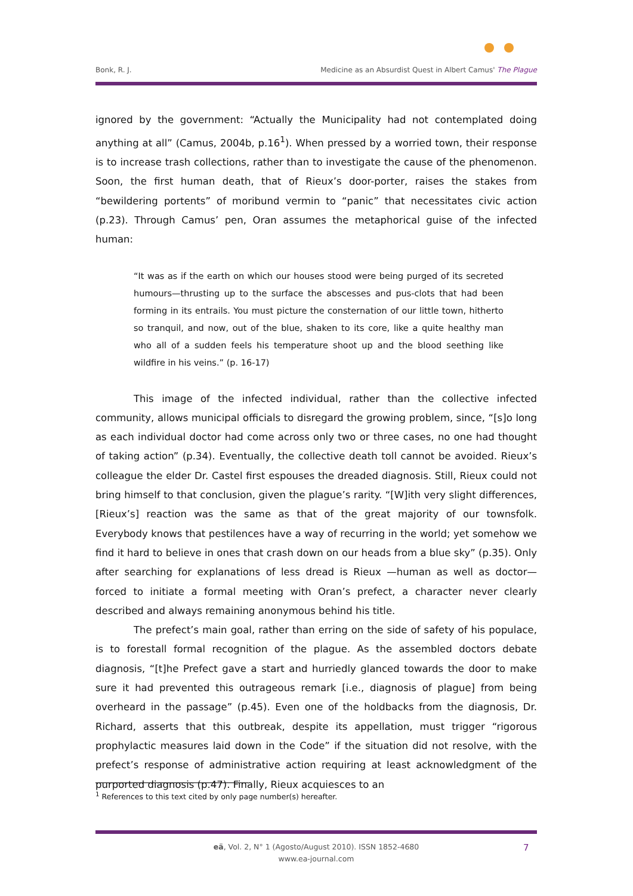Bonk, R. J. Medicine as an Absurdist Quest in Albert Camus' The Plague
ignored by the government: “Actually the Municipality had not contemplated doing anything at all” (Camus, 2004b, p.16<sup>1</sup>). When pressed by a worried town, their response is to increase trash collections, rather than to investigate the cause of the phenomenon. Soon, the first human death, that of Rieux’s door-porter, raises the stakes from “bewildering portents” of moribund vermin to “panic” that necessitates civic action (p.23). Through Camus’ pen, Oran assumes the metaphorical guise of the infected human:
“It was as if the earth on which our houses stood were being purged of its secreted humours—thrusting up to the surface the abscesses and pus-clots that had been forming in its entrails. You must picture the consternation of our little town, hitherto so tranquil, and now, out of the blue, shaken to its core, like a quite healthy man who all of a sudden feels his temperature shoot up and the blood seething like wildfire in his veins.” (p. 16-17)
This image of the infected individual, rather than the collective infected community, allows municipal officials to disregard the growing problem, since, “[s]o long as each individual doctor had come across only two or three cases, no one had thought of taking action” (p.34). Eventually, the collective death toll cannot be avoided. Rieux’s colleague the elder Dr. Castel first espouses the dreaded diagnosis. Still, Rieux could not bring himself to that conclusion, given the plague’s rarity. “[W]ith very slight differences, [Rieux’s] reaction was the same as that of the great majority of our townsfolk. Everybody knows that pestilences have a way of recurring in the world; yet somehow we find it hard to believe in ones that crash down on our heads from a blue sky” (p.35). Only after searching for explanations of less dread is Rieux —human as well as doctor— forced to initiate a formal meeting with Oran’s prefect, a character never clearly described and always remaining anonymous behind his title.
The prefect’s main goal, rather than erring on the side of safety of his populace, is to forestall formal recognition of the plague. As the assembled doctors debate diagnosis, “[t]he Prefect gave a start and hurriedly glanced towards the door to make sure it had prevented this outrageous remark [i.e., diagnosis of plague] from being overheard in the passage” (p.45). Even one of the holdbacks from the diagnosis, Dr. Richard, asserts that this outbreak, despite its appellation, must trigger “rigorous prophylactic measures laid down in the Code” if the situation did not resolve, with the prefect’s response of administrative action requiring at least acknowledgment of the purported diagnosis (p.47). Finally, Rieux acquiesces to an
<sup>1</sup> References to this text cited by only page number(s) hereafter.
eä, Vol. 2, N° 1 (Agosto/August 2010). ISSN 1852-4680
www.ea-journal.com
7